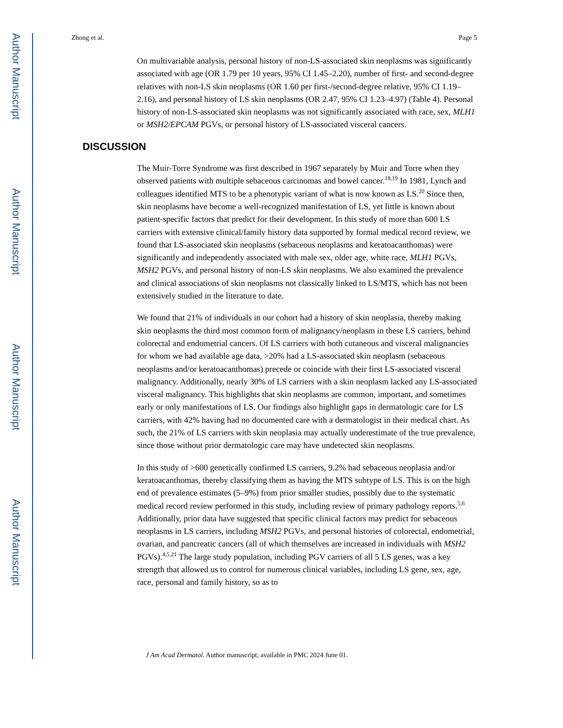Author Manuscript
Author Manuscript
Author Manuscript
Author Manuscript
Zhong et al. Page 5
On multivariable analysis, personal history of non-LS-associated skin neoplasms was significantly associated with age (OR 1.79 per 10 years, 95% CI 1.45–2.20), number of first- and second-degree relatives with non-LS skin neoplasms (OR 1.60 per first-/second-degree relative, 95% CI 1.19–2.16), and personal history of LS skin neoplasms (OR 2.47, 95% CI 1.23–4.97) (Table 4). Personal history of non-LS-associated skin neoplasms was not significantly associated with race, sex, MLH1 or MSH2/EPCAM PGVs, or personal history of LS-associated visceral cancers.
DISCUSSION
The Muir-Torre Syndrome was first described in 1967 separately by Muir and Torre when they observed patients with multiple sebaceous carcinomas and bowel cancer.<sup>18,19</sup> In 1981, Lynch and colleagues identified MTS to be a phenotypic variant of what is now known as LS.<sup>20</sup> Since then, skin neoplasms have become a well-recognized manifestation of LS, yet little is known about patient-specific factors that predict for their development. In this study of more than 600 LS carriers with extensive clinical/family history data supported by formal medical record review, we found that LS-associated skin neoplasms (sebaceous neoplasms and keratoacanthomas) were significantly and independently associated with male sex, older age, white race, MLH1 PGVs, MSH2 PGVs, and personal history of non-LS skin neoplasms. We also examined the prevalence and clinical associations of skin neoplasms not classically linked to LS/MTS, which has not been extensively studied in the literature to date.
We found that 21% of individuals in our cohort had a history of skin neoplasia, thereby making skin neoplasms the third most common form of malignancy/neoplasm in these LS carriers, behind colorectal and endometrial cancers. Of LS carriers with both cutaneous and visceral malignancies for whom we had available age data, >20% had a LS-associated skin neoplasm (sebaceous neoplasms and/or keratoacanthomas) precede or coincide with their first LS-associated visceral malignancy. Additionally, nearly 30% of LS carriers with a skin neoplasm lacked any LS-associated visceral malignancy. This highlights that skin neoplasms are common, important, and sometimes early or only manifestations of LS. Our findings also highlight gaps in dermatologic care for LS carriers, with 42% having had no documented care with a dermatologist in their medical chart. As such, the 21% of LS carriers with skin neoplasia may actually underestimate of the true prevalence, since those without prior dermatologic care may have undetected skin neoplasms.
In this study of >600 genetically confirmed LS carriers, 9.2% had sebaceous neoplasia and/or keratoacanthomas, thereby classifying them as having the MTS subtype of LS. This is on the high end of prevalence estimates (5–9%) from prior smaller studies, possibly due to the systematic medical record review performed in this study, including review of primary pathology reports.<sup>5,6</sup> Additionally, prior data have suggested that specific clinical factors may predict for sebaceous neoplasms in LS carriers, including MSH2 PGVs, and personal histories of colorectal, endometrial, ovarian, and pancreatic cancers (all of which themselves are increased in individuals with MSH2 PGVs).<sup>4,5,21</sup> The large study population, including PGV carriers of all 5 LS genes, was a key strength that allowed us to control for numerous clinical variables, including LS gene, sex, age, race, personal and family history, so as to
J Am Acad Dermatol. Author manuscript; available in PMC 2024 June 01.